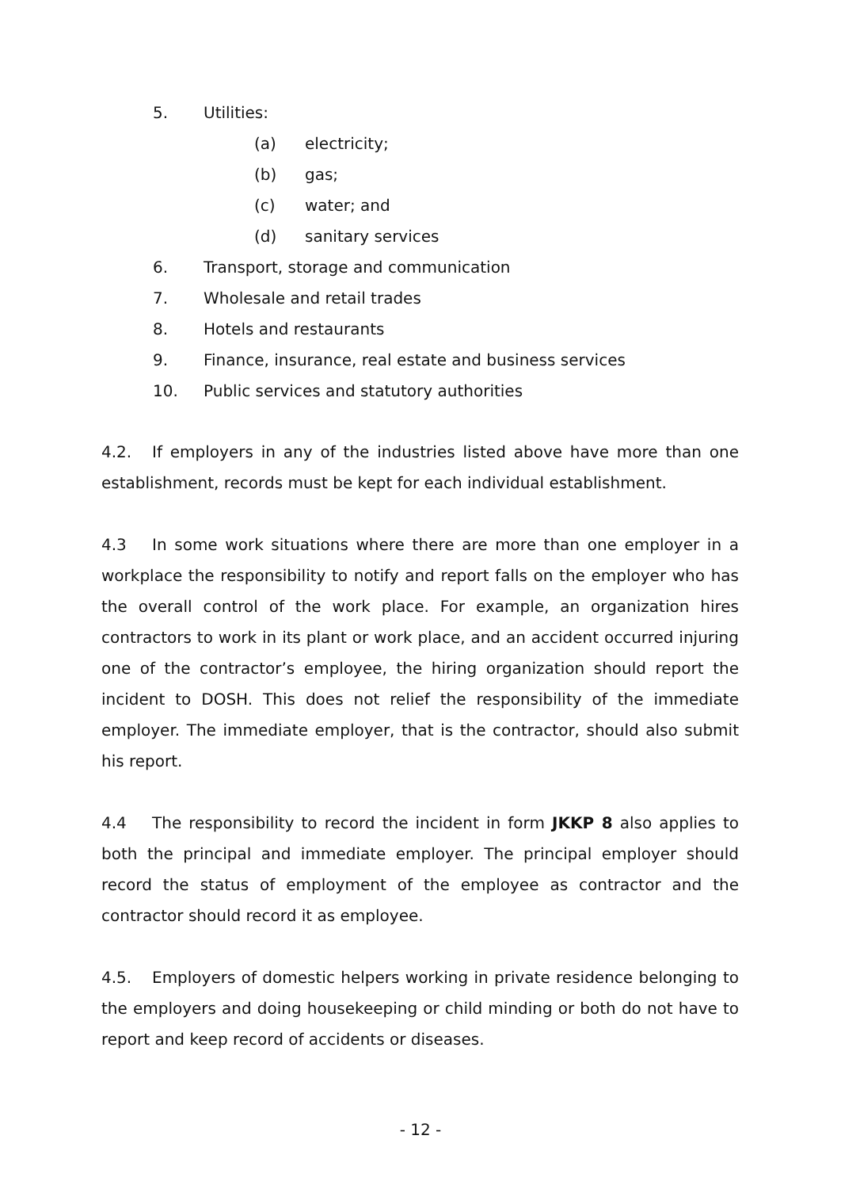5. Utilities:
(a) electricity;
(b) gas;
(c) water; and
(d) sanitary services
6. Transport, storage and communication
7. Wholesale and retail trades
8. Hotels and restaurants
9. Finance, insurance, real estate and business services
10. Public services and statutory authorities
4.2. If employers in any of the industries listed above have more than one establishment, records must be kept for each individual establishment.
4.3 In some work situations where there are more than one employer in a workplace the responsibility to notify and report falls on the employer who has the overall control of the work place. For example, an organization hires contractors to work in its plant or work place, and an accident occurred injuring one of the contractor’s employee, the hiring organization should report the incident to DOSH. This does not relief the responsibility of the immediate employer. The immediate employer, that is the contractor, should also submit his report.
4.4 The responsibility to record the incident in form JKKP 8 also applies to both the principal and immediate employer. The principal employer should record the status of employment of the employee as contractor and the contractor should record it as employee.
4.5. Employers of domestic helpers working in private residence belonging to the employers and doing housekeeping or child minding or both do not have to report and keep record of accidents or diseases.
- 12 -